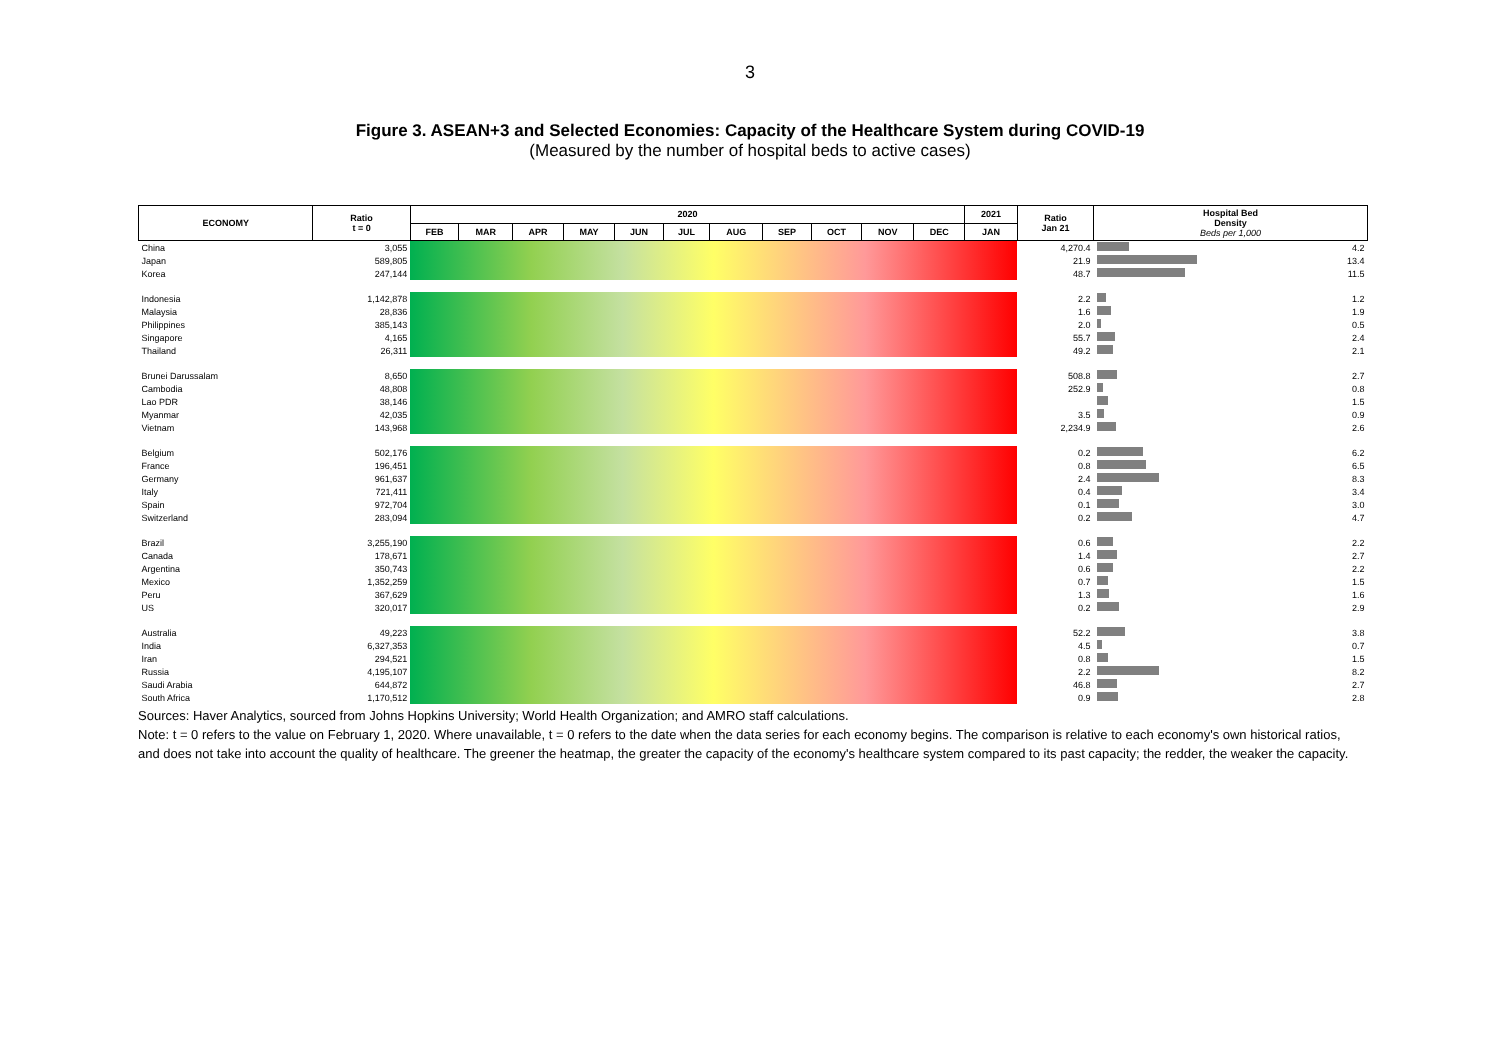3
Figure 3. ASEAN+3 and Selected Economies: Capacity of the Healthcare System during COVID-19
(Measured by the number of hospital beds to active cases)
| ECONOMY | Ratio t = 0 | 2020 | | | | | | | | | | | 2021 | Ratio Jan 21 | Hospital Bed Density Beds per 1,000 | |
| --- | --- | --- | --- | --- | --- | --- | --- | --- | --- | --- | --- | --- | --- | --- | --- | --- |
| | | FEB | MAR | APR | MAY | JUN | JUL | AUG | SEP | OCT | NOV | DEC | JAN | | | |
| China | 3,055 | | | | | | | | | | | | | 4,270.4 | | 4.2 |
| Japan | 589,805 | | | | | | | | | | | | | 21.9 | | 13.4 |
| Korea | 247,144 | | | | | | | | | | | | | 48.7 | | 11.5 |
| Indonesia | 1,142,878 | | | | | | | | | | | | | 2.2 | | 1.2 |
| Malaysia | 28,836 | | | | | | | | | | | | | 1.6 | | 1.9 |
| Philippines | 385,143 | | | | | | | | | | | | | 2.0 | | 0.5 |
| Singapore | 4,165 | | | | | | | | | | | | | 55.7 | | 2.4 |
| Thailand | 26,311 | | | | | | | | | | | | | 49.2 | | 2.1 |
| Brunei Darussalam | 8,650 | | | | | | | | | | | | | 508.8 | | 2.7 |
| Cambodia | 48,808 | | | | | | | | | | | | | 252.9 | | 0.8 |
| Lao PDR | 38,146 | | | | | | | | | | | | | | | 1.5 |
| Myanmar | 42,035 | | | | | | | | | | | | | 3.5 | | 0.9 |
| Vietnam | 143,968 | | | | | | | | | | | | | 2,234.9 | | 2.6 |
| Belgium | 502,176 | | | | | | | | | | | | | 0.2 | | 6.2 |
| France | 196,451 | | | | | | | | | | | | | 0.8 | | 6.5 |
| Germany | 961,637 | | | | | | | | | | | | | 2.4 | | 8.3 |
| Italy | 721,411 | | | | | | | | | | | | | 0.4 | | 3.4 |
| Spain | 972,704 | | | | | | | | | | | | | 0.1 | | 3.0 |
| Switzerland | 283,094 | | | | | | | | | | | | | 0.2 | | 4.7 |
| Brazil | 3,255,190 | | | | | | | | | | | | | 0.6 | | 2.2 |
| Canada | 178,671 | | | | | | | | | | | | | 1.4 | | 2.7 |
| Argentina | 350,743 | | | | | | | | | | | | | 0.6 | | 2.2 |
| Mexico | 1,352,259 | | | | | | | | | | | | | 0.7 | | 1.5 |
| Peru | 367,629 | | | | | | | | | | | | | 1.3 | | 1.6 |
| US | 320,017 | | | | | | | | | | | | | 0.2 | | 2.9 |
| Australia | 49,223 | | | | | | | | | | | | | 52.2 | | 3.8 |
| India | 6,327,353 | | | | | | | | | | | | | 4.5 | | 0.7 |
| Iran | 294,521 | | | | | | | | | | | | | 0.8 | | 1.5 |
| Russia | 4,195,107 | | | | | | | | | | | | | 2.2 | | 8.2 |
| Saudi Arabia | 644,872 | | | | | | | | | | | | | 46.8 | | 2.7 |
| South Africa | 1,170,512 | | | | | | | | | | | | | 0.9 | | 2.8 |
Sources: Haver Analytics, sourced from Johns Hopkins University; World Health Organization; and AMRO staff calculations.
Note: t = 0 refers to the value on February 1, 2020. Where unavailable, t = 0 refers to the date when the data series for each economy begins. The comparison is relative to each economy's own historical ratios, and does not take into account the quality of healthcare. The greener the heatmap, the greater the capacity of the economy's healthcare system compared to its past capacity; the redder, the weaker the capacity.